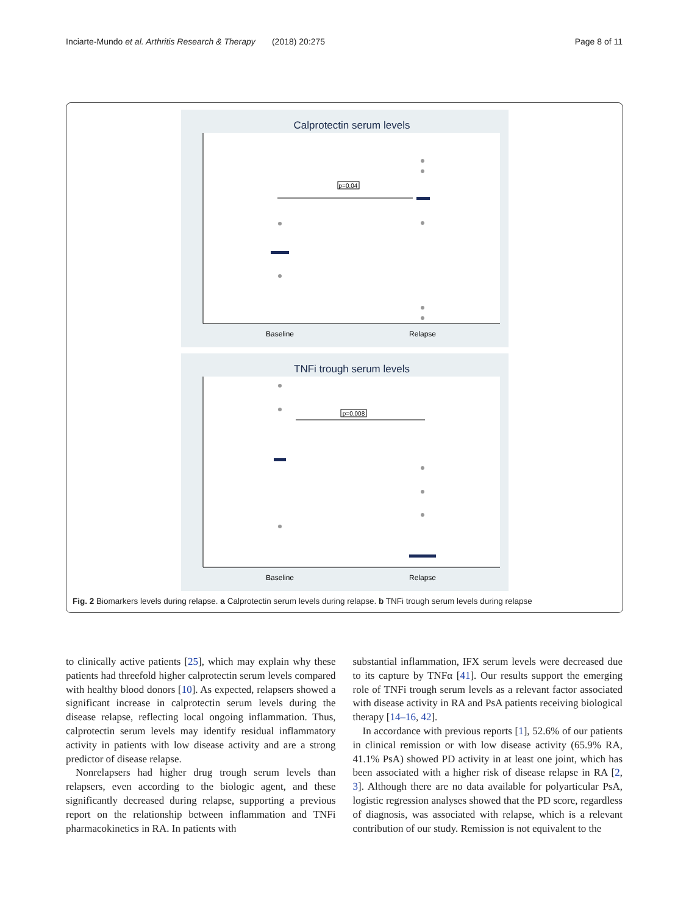Inciarte-Mundo et al. Arthritis Research & Therapy (2018) 20:275 Page 8 of 11
Calprotectin serum levels
Baseline
Relapse
p=0.04
TNFi trough serum levels
Baseline
Relapse
p=0.008
Fig. 2 Biomarkers levels during relapse. a Calprotectin serum levels during relapse. b TNFi trough serum levels during relapse
to clinically active patients [25], which may explain why these patients had threefold higher calprotectin serum levels compared with healthy blood donors [10]. As expected, relapsers showed a significant increase in calprotectin serum levels during the disease relapse, reflecting local ongoing inflammation. Thus, calprotectin serum levels may identify residual inflammatory activity in patients with low disease activity and are a strong predictor of disease relapse.
Nonrelapsers had higher drug trough serum levels than relapsers, even according to the biologic agent, and these significantly decreased during relapse, supporting a previous report on the relationship between inflammation and TNFi pharmacokinetics in RA. In patients with
substantial inflammation, IFX serum levels were decreased due to its capture by TNFα [41]. Our results support the emerging role of TNFi trough serum levels as a relevant factor associated with disease activity in RA and PsA patients receiving biological therapy [14–16, 42].
In accordance with previous reports [1], 52.6% of our patients in clinical remission or with low disease activity (65.9% RA, 41.1% PsA) showed PD activity in at least one joint, which has been associated with a higher risk of disease relapse in RA [2, 3]. Although there are no data available for polyarticular PsA, logistic regression analyses showed that the PD score, regardless of diagnosis, was associated with relapse, which is a relevant contribution of our study. Remission is not equivalent to the